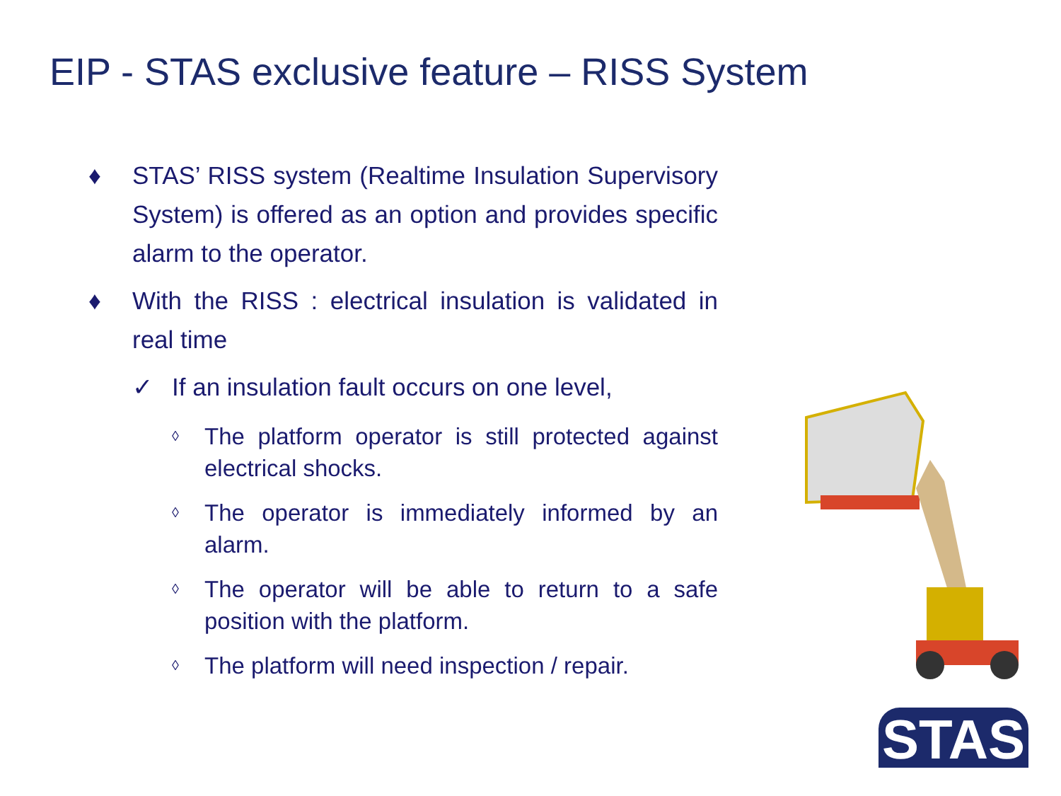EIP - STAS exclusive feature – RISS System
♦ STAS’ RISS system (Realtime Insulation Supervisory System) is offered as an option and provides specific alarm to the operator.
♦ With the RISS : electrical insulation is validated in real time
✓ If an insulation fault occurs on one level,
◊ The platform operator is still protected against electrical shocks.
◊ The operator is immediately informed by an alarm.
◊ The operator will be able to return to a safe position with the platform.
◊ The platform will need inspection / repair.
STAS